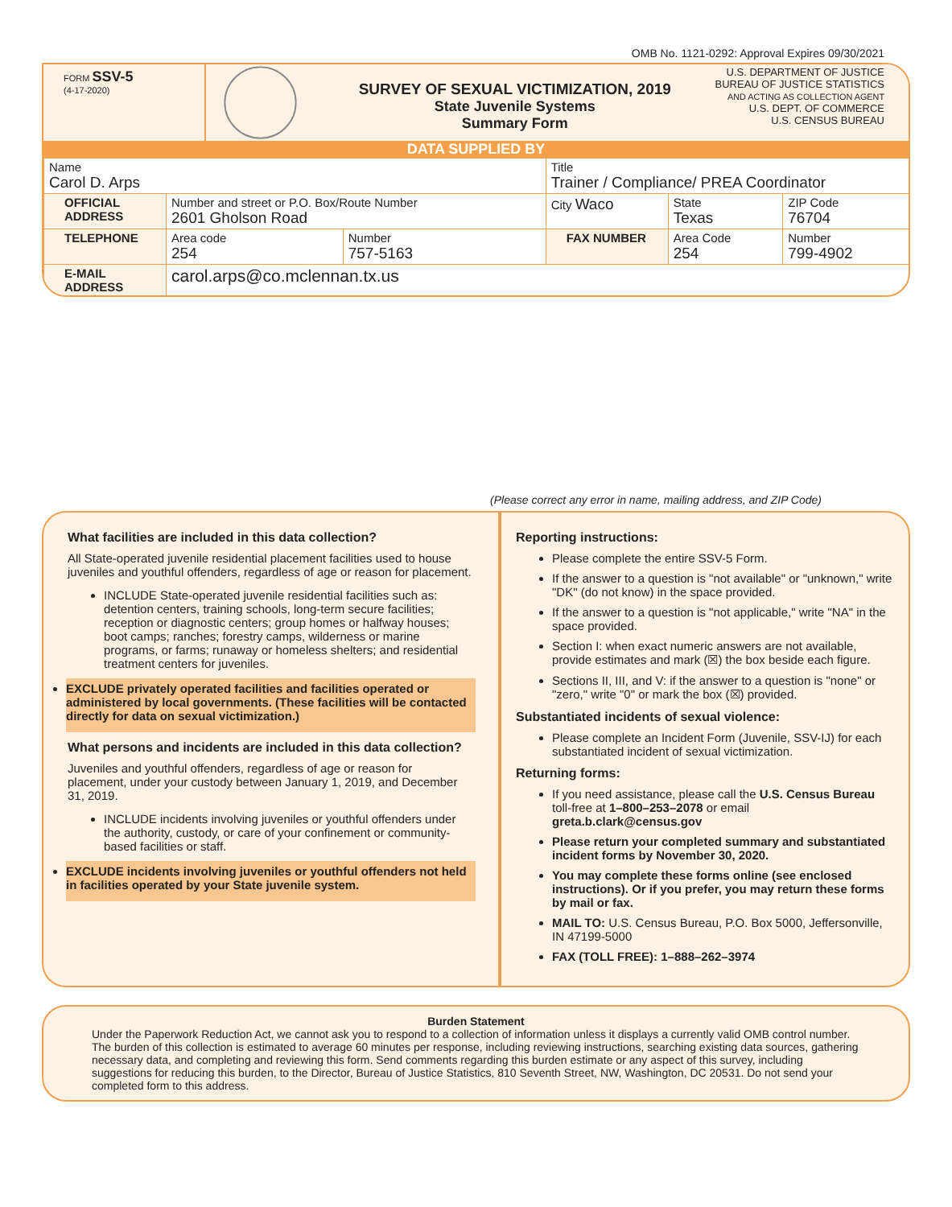OMB No. 1121-0292: Approval Expires 09/30/2021
FORM SSV-5
(4-17-2020)
SURVEY OF SEXUAL VICTIMIZATION, 2019
State Juvenile Systems
Summary Form
U.S. DEPARTMENT OF JUSTICE
BUREAU OF JUSTICE STATISTICS
AND ACTING AS COLLECTION AGENT
U.S. DEPT. OF COMMERCE
U.S. CENSUS BUREAU
DATA SUPPLIED BY
| Name Carol D. Arps | | | Title Trainer / Compliance/ PREA Coordinator | | | |
| OFFICIAL ADDRESS | Number and street or P.O. Box/Route Number 2601 Gholson Road | | City Waco | | State Texas | ZIP Code 76704 |
| TELEPHONE | Area code 254 | Number 757-5163 | FAX NUMBER | Area Code 254 | | Number 799-4902 |
| E-MAIL ADDRESS | carol.arps@co.mclennan.tx.us | | | | | |
(Please correct any error in name, mailing address, and ZIP Code)
What facilities are included in this data collection?
All State-operated juvenile residential placement facilities used to house juveniles and youthful offenders, regardless of age or reason for placement.
INCLUDE State-operated juvenile residential facilities such as: detention centers, training schools, long-term secure facilities; reception or diagnostic centers; group homes or halfway houses; boot camps; ranches; forestry camps, wilderness or marine programs, or farms; runaway or homeless shelters; and residential treatment centers for juveniles.
EXCLUDE privately operated facilities and facilities operated or administered by local governments. (These facilities will be contacted directly for data on sexual victimization.)
What persons and incidents are included in this data collection?
Juveniles and youthful offenders, regardless of age or reason for placement, under your custody between January 1, 2019, and December 31, 2019.
INCLUDE incidents involving juveniles or youthful offenders under the authority, custody, or care of your confinement or community-based facilities or staff.
EXCLUDE incidents involving juveniles or youthful offenders not held in facilities operated by your State juvenile system.
Reporting instructions:
Please complete the entire SSV-5 Form.
If the answer to a question is "not available" or "unknown," write "DK" (do not know) in the space provided.
If the answer to a question is "not applicable," write "NA" in the space provided.
Section I: when exact numeric answers are not available, provide estimates and mark (☒) the box beside each figure.
Sections II, III, and V: if the answer to a question is "none" or "zero," write "0" or mark the box (☒) provided.
Substantiated incidents of sexual violence:
Please complete an Incident Form (Juvenile, SSV-IJ) for each substantiated incident of sexual victimization.
Returning forms:
If you need assistance, please call the U.S. Census Bureau toll-free at 1–800–253–2078 or email greta.b.clark@census.gov
Please return your completed summary and substantiated incident forms by November 30, 2020.
You may complete these forms online (see enclosed instructions). Or if you prefer, you may return these forms by mail or fax.
MAIL TO: U.S. Census Bureau, P.O. Box 5000, Jeffersonville, IN 47199-5000
FAX (TOLL FREE): 1–888–262–3974
Burden Statement
Under the Paperwork Reduction Act, we cannot ask you to respond to a collection of information unless it displays a currently valid OMB control number. The burden of this collection is estimated to average 60 minutes per response, including reviewing instructions, searching existing data sources, gathering necessary data, and completing and reviewing this form. Send comments regarding this burden estimate or any aspect of this survey, including suggestions for reducing this burden, to the Director, Bureau of Justice Statistics, 810 Seventh Street, NW, Washington, DC 20531. Do not send your completed form to this address.